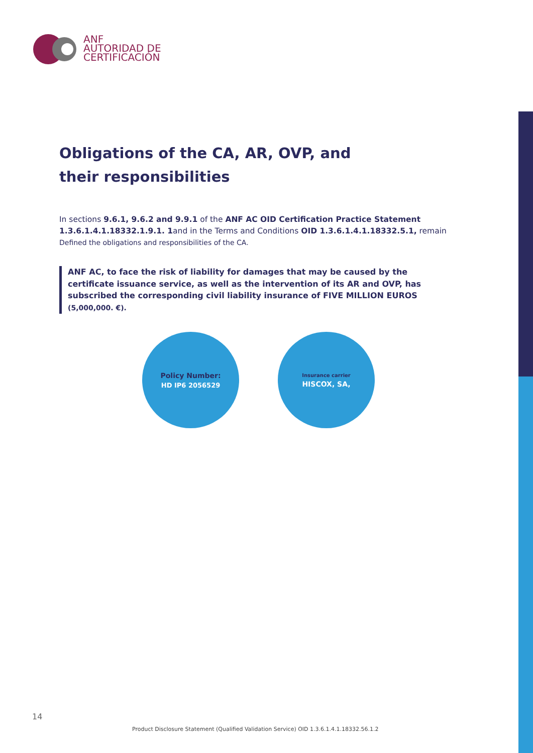ANF
AUTORIDAD DE
CERTIFICACIÓN
Obligations of the CA, AR, OVP, and
their responsibilities
In sections 9.6.1, 9.6.2 and 9.9.1 of the ANF AC OID Certification Practice Statement 1.3.6.1.4.1.18332.1.9.1. 1and in the Terms and Conditions OID 1.3.6.1.4.1.18332.5.1, remain
Defined the obligations and responsibilities of the CA.
ANF AC, to face the risk of liability for damages that may be caused by the certificate issuance service, as well as the intervention of its AR and OVP, has subscribed the corresponding civil liability insurance of FIVE MILLION EUROS (5,000,000. €).
Policy Number:
HD IP6 2056529
Insurance carrier
HISCOX, SA,
14
Product Disclosure Statement (Qualified Validation Service) OID 1.3.6.1.4.1.18332.56.1.2